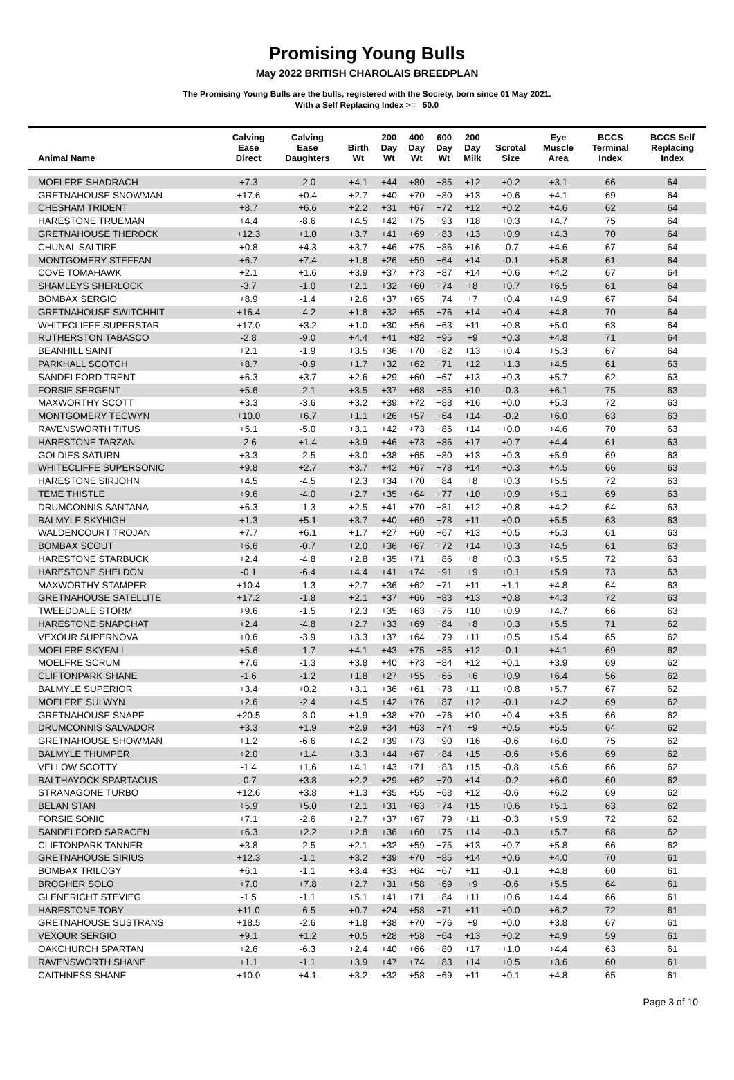Promising Young Bulls
May 2022 BRITISH CHAROLAIS BREEDPLAN
The Promising Young Bulls are the bulls, registered with the Society, born since 01 May 2021.
With a Self Replacing Index >= 50.0
| Animal Name | Calving Ease Direct | Calving Ease Daughters | Birth Wt | 200 Day Wt | 400 Day Wt | 600 Day Wt | 200 Day Milk | Scrotal Size | Eye Muscle Area | BCCS Terminal Index | BCCS Self Replacing Index |
| --- | --- | --- | --- | --- | --- | --- | --- | --- | --- | --- | --- |
| MOELFRE SHADRACH | +7.3 | -2.0 | +4.1 | +44 | +80 | +85 | +12 | +0.2 | +3.1 | 66 | 64 |
| GRETNAHOUSE SNOWMAN | +17.6 | +0.4 | +2.7 | +40 | +70 | +80 | +13 | +0.6 | +4.1 | 69 | 64 |
| CHESHAM TRIDENT | +8.7 | +6.6 | +2.2 | +31 | +67 | +72 | +12 | +0.2 | +4.6 | 62 | 64 |
| HARESTONE TRUEMAN | +4.4 | -8.6 | +4.5 | +42 | +75 | +93 | +18 | +0.3 | +4.7 | 75 | 64 |
| GRETNAHOUSE THEROCK | +12.3 | +1.0 | +3.7 | +41 | +69 | +83 | +13 | +0.9 | +4.3 | 70 | 64 |
| CHUNAL SALTIRE | +0.8 | +4.3 | +3.7 | +46 | +75 | +86 | +16 | -0.7 | +4.6 | 67 | 64 |
| MONTGOMERY STEFFAN | +6.7 | +7.4 | +1.8 | +26 | +59 | +64 | +14 | -0.1 | +5.8 | 61 | 64 |
| COVE TOMAHAWK | +2.1 | +1.6 | +3.9 | +37 | +73 | +87 | +14 | +0.6 | +4.2 | 67 | 64 |
| SHAMLEYS SHERLOCK | -3.7 | -1.0 | +2.1 | +32 | +60 | +74 | +8 | +0.7 | +6.5 | 61 | 64 |
| BOMBAX SERGIO | +8.9 | -1.4 | +2.6 | +37 | +65 | +74 | +7 | +0.4 | +4.9 | 67 | 64 |
| GRETNAHOUSE SWITCHHIT | +16.4 | -4.2 | +1.8 | +32 | +65 | +76 | +14 | +0.4 | +4.8 | 70 | 64 |
| WHITECLIFFE SUPERSTAR | +17.0 | +3.2 | +1.0 | +30 | +56 | +63 | +11 | +0.8 | +5.0 | 63 | 64 |
| RUTHERSTON TABASCO | -2.8 | -9.0 | +4.4 | +41 | +82 | +95 | +9 | +0.3 | +4.8 | 71 | 64 |
| BEANHILL SAINT | +2.1 | -1.9 | +3.5 | +36 | +70 | +82 | +13 | +0.4 | +5.3 | 67 | 64 |
| PARKHALL SCOTCH | +8.7 | -0.9 | +1.7 | +32 | +62 | +71 | +12 | +1.3 | +4.5 | 61 | 63 |
| SANDELFORD TRENT | +6.3 | +3.7 | +2.6 | +29 | +60 | +67 | +13 | +0.3 | +5.7 | 62 | 63 |
| FORSIE SERGENT | +5.6 | -2.1 | +3.5 | +37 | +68 | +85 | +10 | -0.3 | +6.1 | 75 | 63 |
| MAXWORTHY SCOTT | +3.3 | -3.6 | +3.2 | +39 | +72 | +88 | +16 | +0.0 | +5.3 | 72 | 63 |
| MONTGOMERY TECWYN | +10.0 | +6.7 | +1.1 | +26 | +57 | +64 | +14 | -0.2 | +6.0 | 63 | 63 |
| RAVENSWORTH TITUS | +5.1 | -5.0 | +3.1 | +42 | +73 | +85 | +14 | +0.0 | +4.6 | 70 | 63 |
| HARESTONE TARZAN | -2.6 | +1.4 | +3.9 | +46 | +73 | +86 | +17 | +0.7 | +4.4 | 61 | 63 |
| GOLDIES SATURN | +3.3 | -2.5 | +3.0 | +38 | +65 | +80 | +13 | +0.3 | +5.9 | 69 | 63 |
| WHITECLIFFE SUPERSONIC | +9.8 | +2.7 | +3.7 | +42 | +67 | +78 | +14 | +0.3 | +4.5 | 66 | 63 |
| HARESTONE SIRJOHN | +4.5 | -4.5 | +2.3 | +34 | +70 | +84 | +8 | +0.3 | +5.5 | 72 | 63 |
| TEME THISTLE | +9.6 | -4.0 | +2.7 | +35 | +64 | +77 | +10 | +0.9 | +5.1 | 69 | 63 |
| DRUMCONNIS SANTANA | +6.3 | -1.3 | +2.5 | +41 | +70 | +81 | +12 | +0.8 | +4.2 | 64 | 63 |
| BALMYLE SKYHIGH | +1.3 | +5.1 | +3.7 | +40 | +69 | +78 | +11 | +0.0 | +5.5 | 63 | 63 |
| WALDENCOURT TROJAN | +7.7 | +6.1 | +1.7 | +27 | +60 | +67 | +13 | +0.5 | +5.3 | 61 | 63 |
| BOMBAX SCOUT | +6.6 | -0.7 | +2.0 | +36 | +67 | +72 | +14 | +0.3 | +4.5 | 61 | 63 |
| HARESTONE STARBUCK | +2.4 | -4.8 | +2.8 | +35 | +71 | +86 | +8 | +0.3 | +5.5 | 72 | 63 |
| HARESTONE SHELDON | -0.1 | -6.4 | +4.4 | +41 | +74 | +91 | +9 | +0.1 | +5.9 | 73 | 63 |
| MAXWORTHY STAMPER | +10.4 | -1.3 | +2.7 | +36 | +62 | +71 | +11 | +1.1 | +4.8 | 64 | 63 |
| GRETNAHOUSE SATELLITE | +17.2 | -1.8 | +2.1 | +37 | +66 | +83 | +13 | +0.8 | +4.3 | 72 | 63 |
| TWEEDDALE STORM | +9.6 | -1.5 | +2.3 | +35 | +63 | +76 | +10 | +0.9 | +4.7 | 66 | 63 |
| HARESTONE SNAPCHAT | +2.4 | -4.8 | +2.7 | +33 | +69 | +84 | +8 | +0.3 | +5.5 | 71 | 62 |
| VEXOUR SUPERNOVA | +0.6 | -3.9 | +3.3 | +37 | +64 | +79 | +11 | +0.5 | +5.4 | 65 | 62 |
| MOELFRE SKYFALL | +5.6 | -1.7 | +4.1 | +43 | +75 | +85 | +12 | -0.1 | +4.1 | 69 | 62 |
| MOELFRE SCRUM | +7.6 | -1.3 | +3.8 | +40 | +73 | +84 | +12 | +0.1 | +3.9 | 69 | 62 |
| CLIFTONPARK SHANE | -1.6 | -1.2 | +1.8 | +27 | +55 | +65 | +6 | +0.9 | +6.4 | 56 | 62 |
| BALMYLE SUPERIOR | +3.4 | +0.2 | +3.1 | +36 | +61 | +78 | +11 | +0.8 | +5.7 | 67 | 62 |
| MOELFRE SULWYN | +2.6 | -2.4 | +4.5 | +42 | +76 | +87 | +12 | -0.1 | +4.2 | 69 | 62 |
| GRETNAHOUSE SNAPE | +20.5 | -3.0 | +1.9 | +38 | +70 | +76 | +10 | +0.4 | +3.5 | 66 | 62 |
| DRUMCONNIS SALVADOR | +3.3 | +1.9 | +2.9 | +34 | +63 | +74 | +9 | +0.5 | +5.5 | 64 | 62 |
| GRETNAHOUSE SHOWMAN | +1.2 | -6.6 | +4.2 | +39 | +73 | +90 | +16 | -0.6 | +6.0 | 75 | 62 |
| BALMYLE THUMPER | +2.0 | +1.4 | +3.3 | +44 | +67 | +84 | +15 | -0.6 | +5.6 | 69 | 62 |
| VELLOW SCOTTY | -1.4 | +1.6 | +4.1 | +43 | +71 | +83 | +15 | -0.8 | +5.6 | 66 | 62 |
| BALTHAYOCK SPARTACUS | -0.7 | +3.8 | +2.2 | +29 | +62 | +70 | +14 | -0.2 | +6.0 | 60 | 62 |
| STRANAGONE TURBO | +12.6 | +3.8 | +1.3 | +35 | +55 | +68 | +12 | -0.6 | +6.2 | 69 | 62 |
| BELAN STAN | +5.9 | +5.0 | +2.1 | +31 | +63 | +74 | +15 | +0.6 | +5.1 | 63 | 62 |
| FORSIE SONIC | +7.1 | -2.6 | +2.7 | +37 | +67 | +79 | +11 | -0.3 | +5.9 | 72 | 62 |
| SANDELFORD SARACEN | +6.3 | +2.2 | +2.8 | +36 | +60 | +75 | +14 | -0.3 | +5.7 | 68 | 62 |
| CLIFTONPARK TANNER | +3.8 | -2.5 | +2.1 | +32 | +59 | +75 | +13 | +0.7 | +5.8 | 66 | 62 |
| GRETNAHOUSE SIRIUS | +12.3 | -1.1 | +3.2 | +39 | +70 | +85 | +14 | +0.6 | +4.0 | 70 | 61 |
| BOMBAX TRILOGY | +6.1 | -1.1 | +3.4 | +33 | +64 | +67 | +11 | -0.1 | +4.8 | 60 | 61 |
| BROGHER SOLO | +7.0 | +7.8 | +2.7 | +31 | +58 | +69 | +9 | -0.6 | +5.5 | 64 | 61 |
| GLENERICHT STEVIEG | -1.5 | -1.1 | +5.1 | +41 | +71 | +84 | +11 | +0.6 | +4.4 | 66 | 61 |
| HARESTONE TOBY | +11.0 | -6.5 | +0.7 | +24 | +58 | +71 | +11 | +0.0 | +6.2 | 72 | 61 |
| GRETNAHOUSE SUSTRANS | +18.5 | -2.6 | +1.8 | +38 | +70 | +76 | +9 | +0.0 | +3.8 | 67 | 61 |
| VEXOUR SERGIO | +9.1 | +1.2 | +0.5 | +28 | +58 | +64 | +13 | +0.2 | +4.9 | 59 | 61 |
| OAKCHURCH SPARTAN | +2.6 | -6.3 | +2.4 | +40 | +66 | +80 | +17 | +1.0 | +4.4 | 63 | 61 |
| RAVENSWORTH SHANE | +1.1 | -1.1 | +3.9 | +47 | +74 | +83 | +14 | +0.5 | +3.6 | 60 | 61 |
| CAITHNESS SHANE | +10.0 | +4.1 | +3.2 | +32 | +58 | +69 | +11 | +0.1 | +4.8 | 65 | 61 |
Page 3 of 10